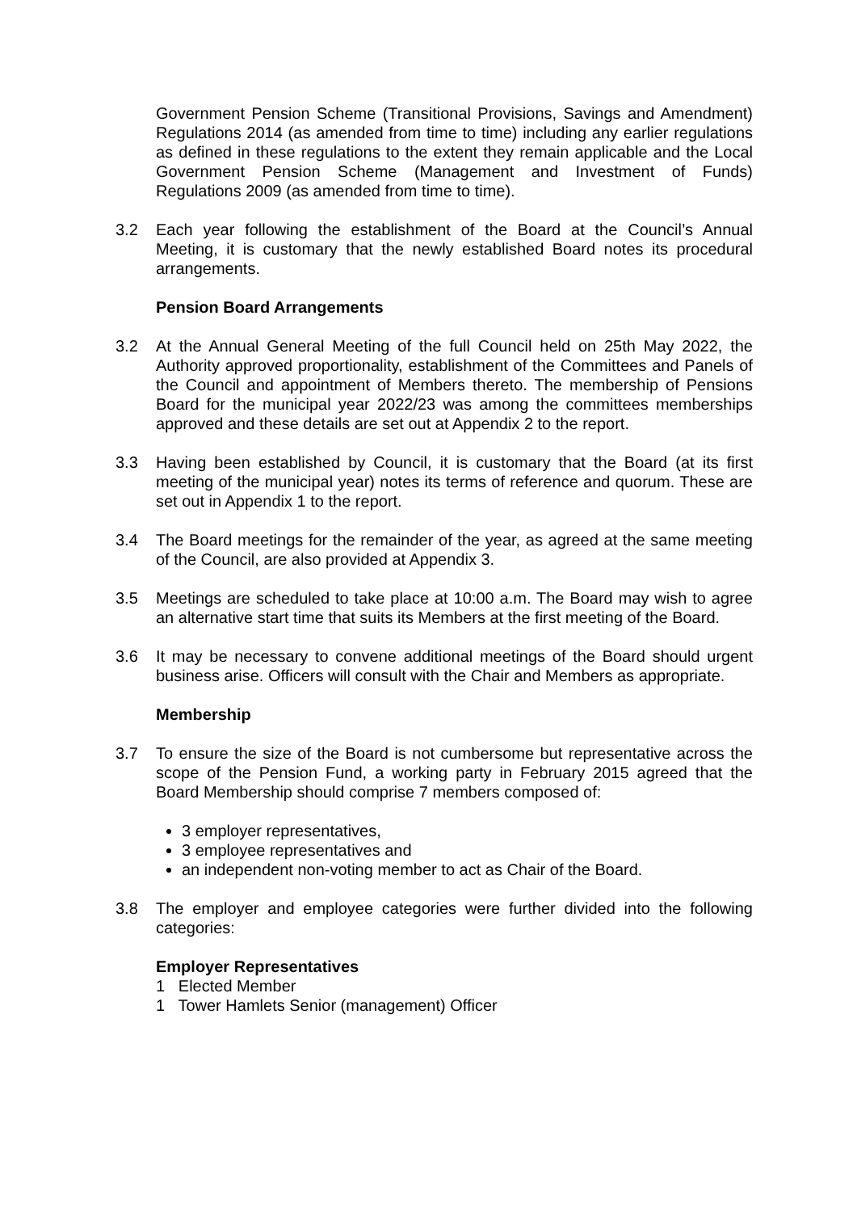Government Pension Scheme (Transitional Provisions, Savings and Amendment) Regulations 2014 (as amended from time to time) including any earlier regulations as defined in these regulations to the extent they remain applicable and the Local Government Pension Scheme (Management and Investment of Funds) Regulations 2009 (as amended from time to time).
3.2 Each year following the establishment of the Board at the Council’s Annual Meeting, it is customary that the newly established Board notes its procedural arrangements.
Pension Board Arrangements
3.2 At the Annual General Meeting of the full Council held on 25th May 2022, the Authority approved proportionality, establishment of the Committees and Panels of the Council and appointment of Members thereto. The membership of Pensions Board for the municipal year 2022/23 was among the committees memberships approved and these details are set out at Appendix 2 to the report.
3.3 Having been established by Council, it is customary that the Board (at its first meeting of the municipal year) notes its terms of reference and quorum. These are set out in Appendix 1 to the report.
3.4 The Board meetings for the remainder of the year, as agreed at the same meeting of the Council, are also provided at Appendix 3.
3.5 Meetings are scheduled to take place at 10:00 a.m. The Board may wish to agree an alternative start time that suits its Members at the first meeting of the Board.
3.6 It may be necessary to convene additional meetings of the Board should urgent business arise. Officers will consult with the Chair and Members as appropriate.
Membership
3.7 To ensure the size of the Board is not cumbersome but representative across the scope of the Pension Fund, a working party in February 2015 agreed that the Board Membership should comprise 7 members composed of:
3 employer representatives,
3 employee representatives and
an independent non-voting member to act as Chair of the Board.
3.8 The employer and employee categories were further divided into the following categories:
Employer Representatives
1 Elected Member
1 Tower Hamlets Senior (management) Officer